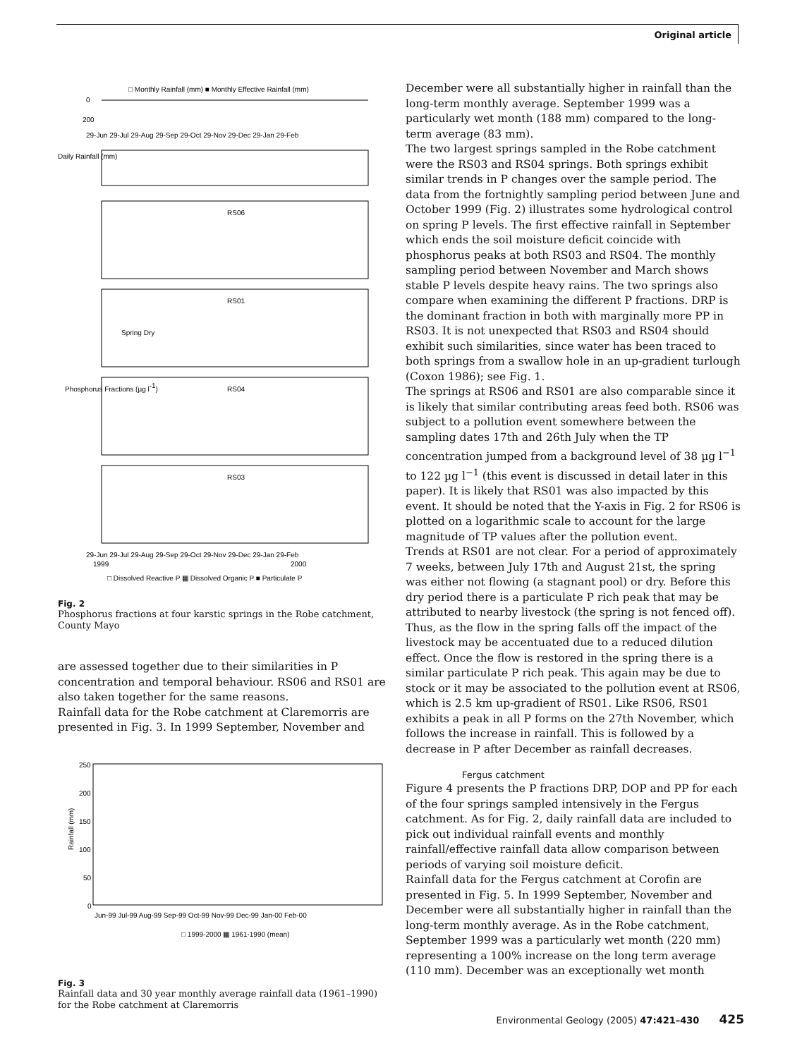Original article
□ Monthly Rainfall (mm) ■ Monthly Effective Rainfall (mm)
0
200
29-Jun 29-Jul 29-Aug 29-Sep 29-Oct 29-Nov 29-Dec 29-Jan 29-Feb
Daily Rainfall (mm)
RS06
RS01
Spring Dry
Phosphorus Fractions (µg l-1)
RS04
RS03
29-Jun 29-Jul 29-Aug 29-Sep 29-Oct 29-Nov 29-Dec 29-Jan 29-Feb
1999
2000
□ Dissolved Reactive P ▦ Dissolved Organic P ■ Particulate P
Fig. 2
Phosphorus fractions at four karstic springs in the Robe catchment, County Mayo
are assessed together due to their similarities in P concentration and temporal behaviour. RS06 and RS01 are also taken together for the same reasons.
Rainfall data for the Robe catchment at Claremorris are presented in Fig. 3. In 1999 September, November and
250
200
150
100
50
0
Rainfall (mm)
Jun-99 Jul-99 Aug-99 Sep-99 Oct-99 Nov-99 Dec-99 Jan-00 Feb-00
□ 1999-2000 ▦ 1961-1990 (mean)
Fig. 3
Rainfall data and 30 year monthly average rainfall data (1961–1990) for the Robe catchment at Claremorris
December were all substantially higher in rainfall than the long-term monthly average. September 1999 was a particularly wet month (188 mm) compared to the long-term average (83 mm).
The two largest springs sampled in the Robe catchment were the RS03 and RS04 springs. Both springs exhibit similar trends in P changes over the sample period. The data from the fortnightly sampling period between June and October 1999 (Fig. 2) illustrates some hydrological control on spring P levels. The first effective rainfall in September which ends the soil moisture deficit coincide with phosphorus peaks at both RS03 and RS04. The monthly sampling period between November and March shows stable P levels despite heavy rains. The two springs also compare when examining the different P fractions. DRP is the dominant fraction in both with marginally more PP in RS03. It is not unexpected that RS03 and RS04 should exhibit such similarities, since water has been traced to both springs from a swallow hole in an up-gradient turlough (Coxon 1986); see Fig. 1.
The springs at RS06 and RS01 are also comparable since it is likely that similar contributing areas feed both. RS06 was subject to a pollution event somewhere between the sampling dates 17th and 26th July when the TP concentration jumped from a background level of 38 µg l<sup>−1</sup> to 122 µg l<sup>−1</sup> (this event is discussed in detail later in this paper). It is likely that RS01 was also impacted by this event. It should be noted that the Y-axis in Fig. 2 for RS06 is plotted on a logarithmic scale to account for the large magnitude of TP values after the pollution event.
Trends at RS01 are not clear. For a period of approximately 7 weeks, between July 17th and August 21st, the spring was either not flowing (a stagnant pool) or dry. Before this dry period there is a particulate P rich peak that may be attributed to nearby livestock (the spring is not fenced off). Thus, as the flow in the spring falls off the impact of the livestock may be accentuated due to a reduced dilution effect. Once the flow is restored in the spring there is a similar particulate P rich peak. This again may be due to stock or it may be associated to the pollution event at RS06, which is 2.5 km up-gradient of RS01. Like RS06, RS01 exhibits a peak in all P forms on the 27th November, which follows the increase in rainfall. This is followed by a decrease in P after December as rainfall decreases.
Fergus catchment
Figure 4 presents the P fractions DRP, DOP and PP for each of the four springs sampled intensively in the Fergus catchment. As for Fig. 2, daily rainfall data are included to pick out individual rainfall events and monthly rainfall/effective rainfall data allow comparison between periods of varying soil moisture deficit.
Rainfall data for the Fergus catchment at Corofin are presented in Fig. 5. In 1999 September, November and December were all substantially higher in rainfall than the long-term monthly average. As in the Robe catchment, September 1999 was a particularly wet month (220 mm) representing a 100% increase on the long term average (110 mm). December was an exceptionally wet month
Environmental Geology (2005) 47:421–430 425